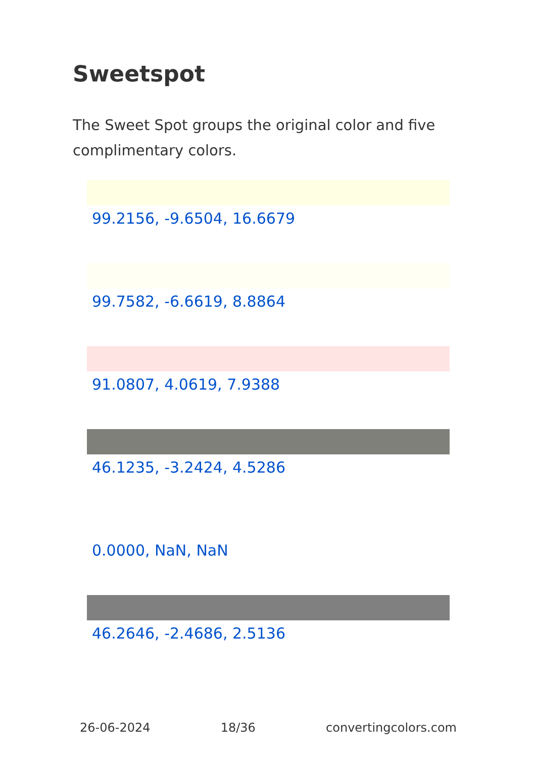Sweetspot
The Sweet Spot groups the original color and five complimentary colors.
99.2156, -9.6504, 16.6679
99.7582, -6.6619, 8.8864
91.0807, 4.0619, 7.9388
46.1235, -3.2424, 4.5286
0.0000, NaN, NaN
46.2646, -2.4686, 2.5136
26-06-2024 18/36 convertingcolors.com